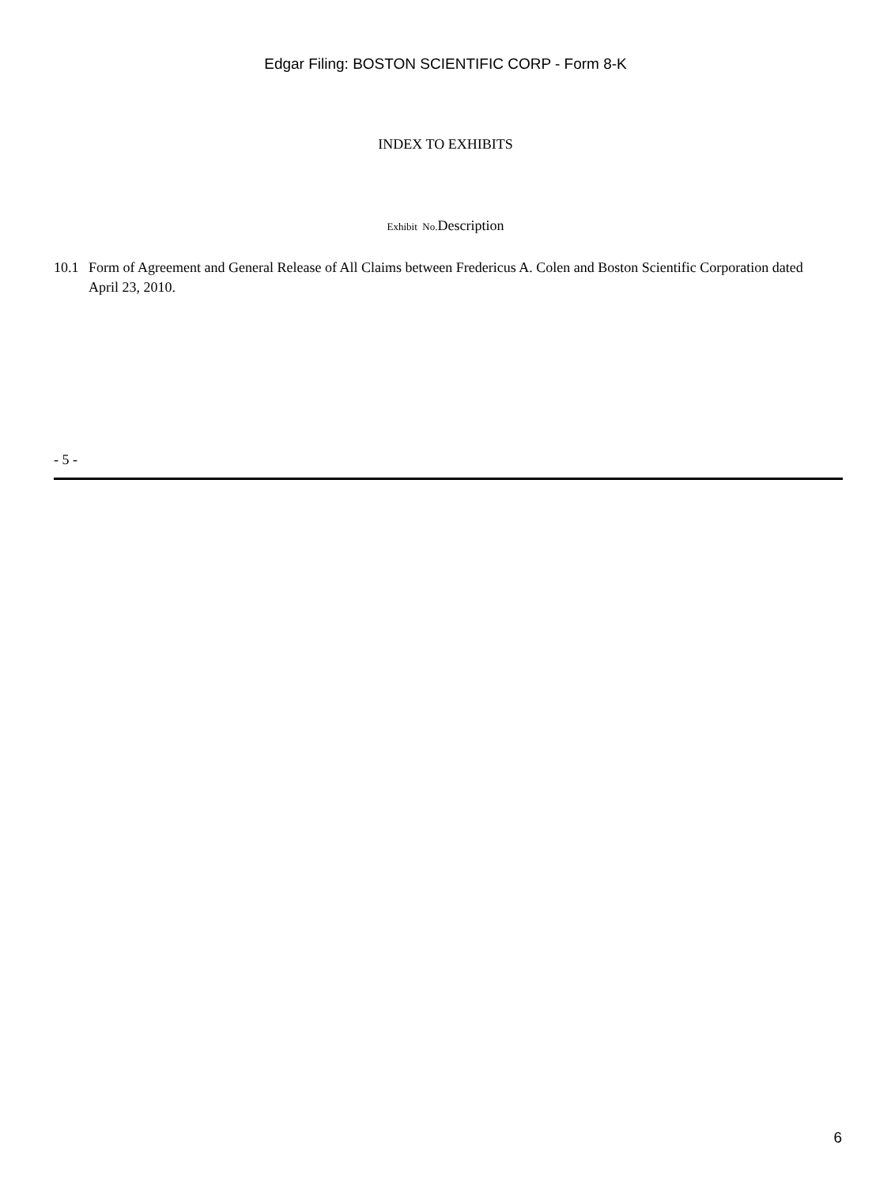Edgar Filing: BOSTON SCIENTIFIC CORP - Form 8-K
INDEX TO EXHIBITS
Exhibit No. Description
10.1 Form of Agreement and General Release of All Claims between Fredericus A. Colen and Boston Scientific Corporation dated April 23, 2010.
- 5 -
6